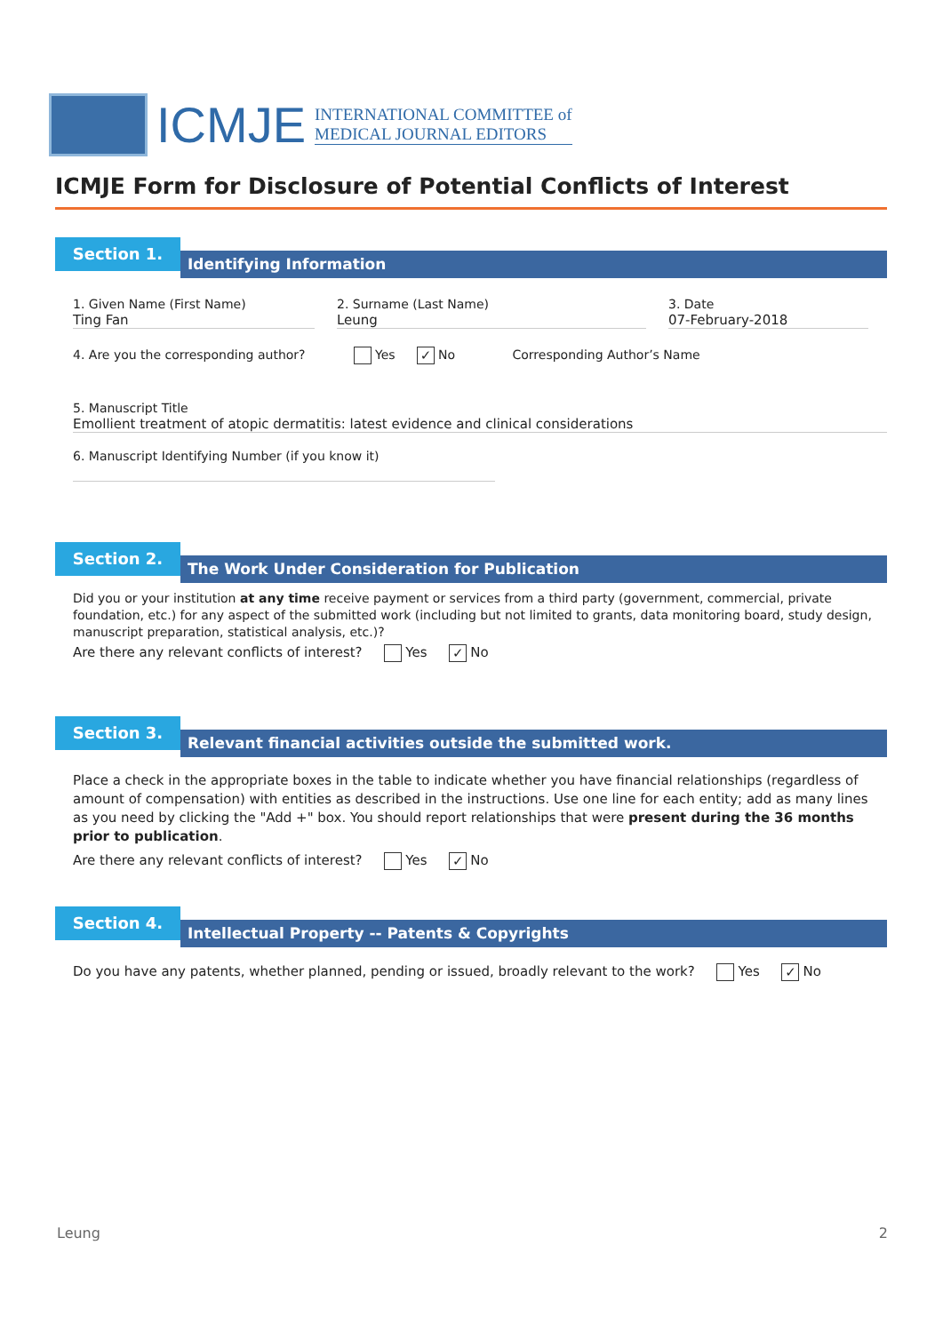ICMJE
INTERNATIONAL COMMITTEE of
MEDICAL JOURNAL EDITORS
ICMJE Form for Disclosure of Potential Conflicts of Interest
Section 1.
Identifying Information
1. Given Name (First Name)
Ting Fan
2. Surname (Last Name)
Leung
3. Date
07-February-2018
4. Are you the corresponding author? Yes ✓ No Corresponding Author’s Name
5. Manuscript Title
Emollient treatment of atopic dermatitis: latest evidence and clinical considerations
6. Manuscript Identifying Number (if you know it)
Section 2.
The Work Under Consideration for Publication
Did you or your institution at any time receive payment or services from a third party (government, commercial, private foundation, etc.) for any aspect of the submitted work (including but not limited to grants, data monitoring board, study design, manuscript preparation, statistical analysis, etc.)?
Are there any relevant conflicts of interest? Yes ✓ No
Section 3.
Relevant financial activities outside the submitted work.
Place a check in the appropriate boxes in the table to indicate whether you have financial relationships (regardless of amount of compensation) with entities as described in the instructions. Use one line for each entity; add as many lines as you need by clicking the "Add +" box. You should report relationships that were present during the 36 months prior to publication.
Are there any relevant conflicts of interest? Yes ✓ No
Section 4.
Intellectual Property -- Patents & Copyrights
Do you have any patents, whether planned, pending or issued, broadly relevant to the work? Yes ✓ No
Leung 2